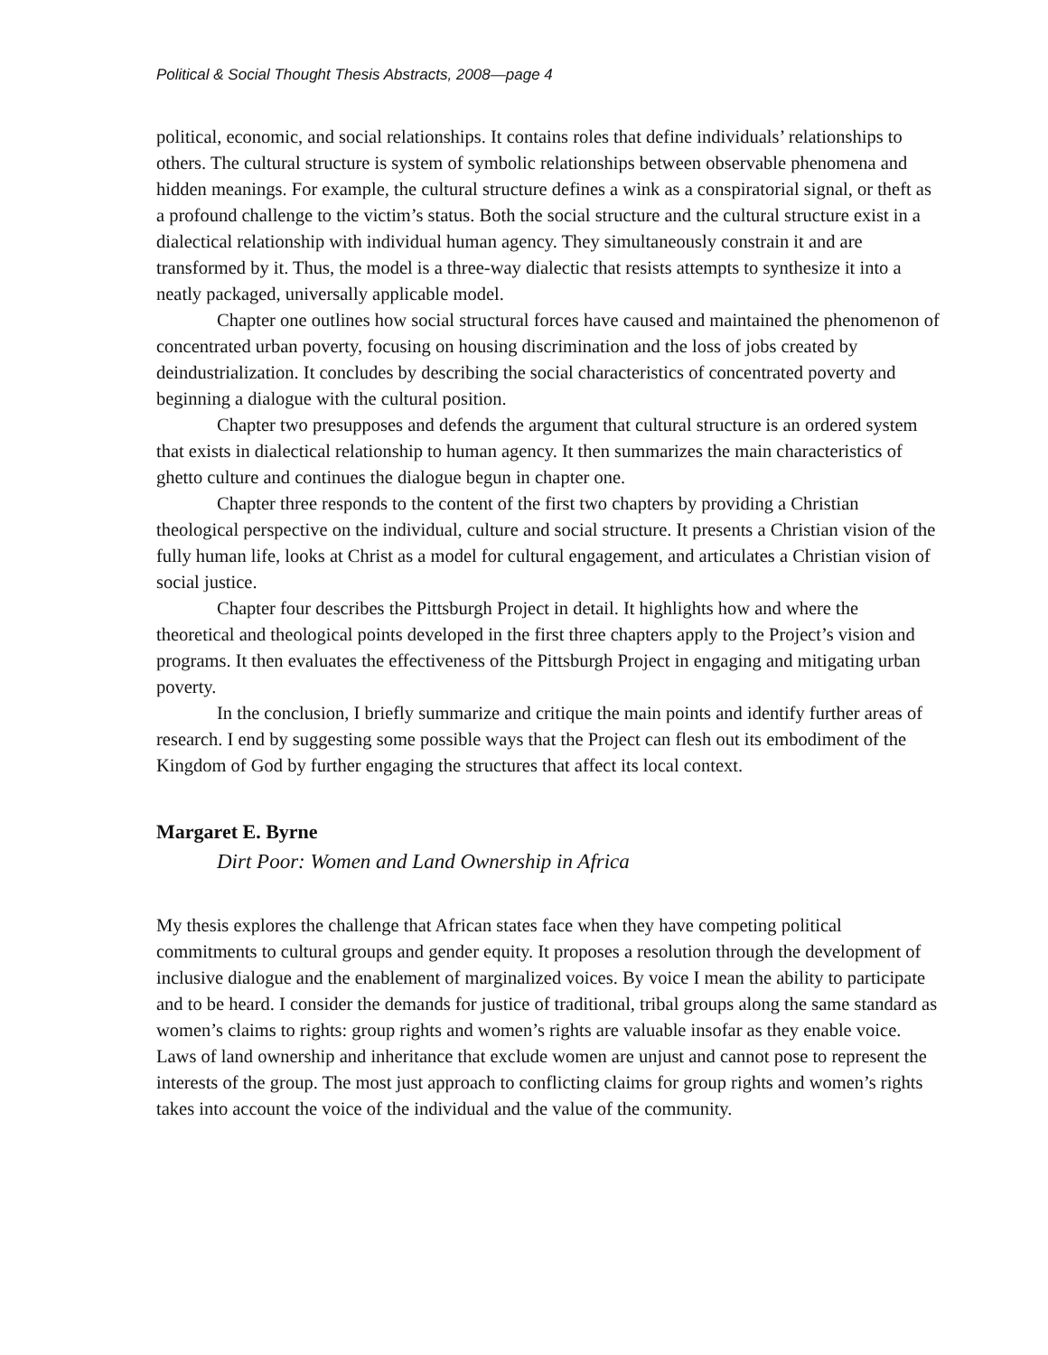Political & Social Thought Thesis Abstracts, 2008—page 4
political, economic, and social relationships. It contains roles that define individuals’ relationships to others. The cultural structure is system of symbolic relationships between observable phenomena and hidden meanings. For example, the cultural structure defines a wink as a conspiratorial signal, or theft as a profound challenge to the victim’s status. Both the social structure and the cultural structure exist in a dialectical relationship with individual human agency. They simultaneously constrain it and are transformed by it. Thus, the model is a three-way dialectic that resists attempts to synthesize it into a neatly packaged, universally applicable model.
Chapter one outlines how social structural forces have caused and maintained the phenomenon of concentrated urban poverty, focusing on housing discrimination and the loss of jobs created by deindustrialization. It concludes by describing the social characteristics of concentrated poverty and beginning a dialogue with the cultural position.
Chapter two presupposes and defends the argument that cultural structure is an ordered system that exists in dialectical relationship to human agency. It then summarizes the main characteristics of ghetto culture and continues the dialogue begun in chapter one.
Chapter three responds to the content of the first two chapters by providing a Christian theological perspective on the individual, culture and social structure. It presents a Christian vision of the fully human life, looks at Christ as a model for cultural engagement, and articulates a Christian vision of social justice.
Chapter four describes the Pittsburgh Project in detail. It highlights how and where the theoretical and theological points developed in the first three chapters apply to the Project’s vision and programs. It then evaluates the effectiveness of the Pittsburgh Project in engaging and mitigating urban poverty.
In the conclusion, I briefly summarize and critique the main points and identify further areas of research. I end by suggesting some possible ways that the Project can flesh out its embodiment of the Kingdom of God by further engaging the structures that affect its local context.
Margaret E. Byrne
Dirt Poor: Women and Land Ownership in Africa
My thesis explores the challenge that African states face when they have competing political commitments to cultural groups and gender equity. It proposes a resolution through the development of inclusive dialogue and the enablement of marginalized voices. By voice I mean the ability to participate and to be heard. I consider the demands for justice of traditional, tribal groups along the same standard as women’s claims to rights: group rights and women’s rights are valuable insofar as they enable voice. Laws of land ownership and inheritance that exclude women are unjust and cannot pose to represent the interests of the group. The most just approach to conflicting claims for group rights and women’s rights takes into account the voice of the individual and the value of the community.